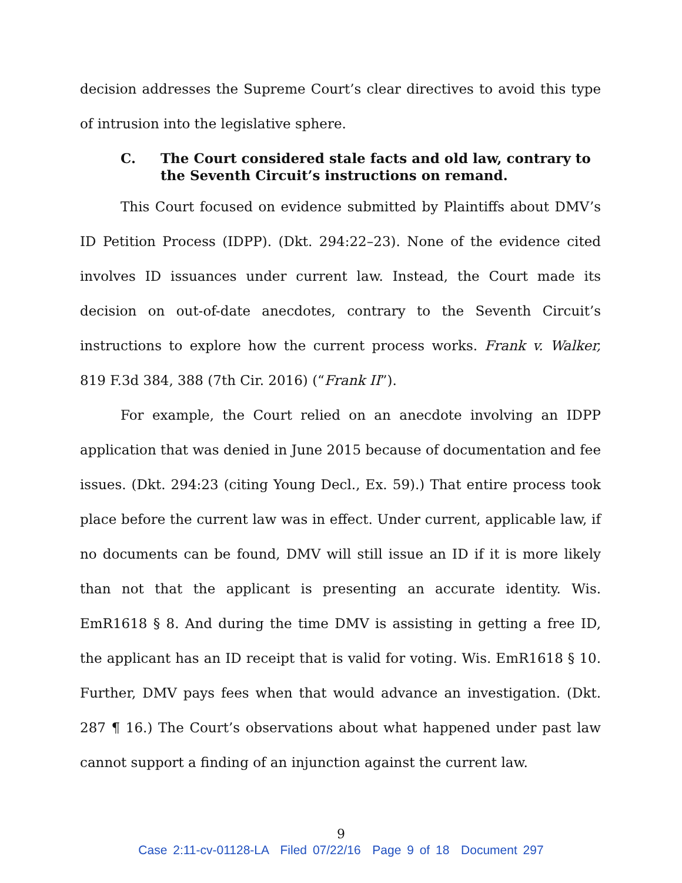decision addresses the Supreme Court’s clear directives to avoid this type of intrusion into the legislative sphere.
C. The Court considered stale facts and old law, contrary to the Seventh Circuit’s instructions on remand.
This Court focused on evidence submitted by Plaintiffs about DMV’s ID Petition Process (IDPP). (Dkt. 294:22–23). None of the evidence cited involves ID issuances under current law. Instead, the Court made its decision on out-of-date anecdotes, contrary to the Seventh Circuit’s instructions to explore how the current process works. Frank v. Walker, 819 F.3d 384, 388 (7th Cir. 2016) (“Frank II”).
For example, the Court relied on an anecdote involving an IDPP application that was denied in June 2015 because of documentation and fee issues. (Dkt. 294:23 (citing Young Decl., Ex. 59).) That entire process took place before the current law was in effect. Under current, applicable law, if no documents can be found, DMV will still issue an ID if it is more likely than not that the applicant is presenting an accurate identity. Wis. EmR1618 § 8. And during the time DMV is assisting in getting a free ID, the applicant has an ID receipt that is valid for voting. Wis. EmR1618 § 10. Further, DMV pays fees when that would advance an investigation. (Dkt. 287 ¶ 16.) The Court’s observations about what happened under past law cannot support a finding of an injunction against the current law.
9
Case 2:11-cv-01128-LA Filed 07/22/16 Page 9 of 18 Document 297